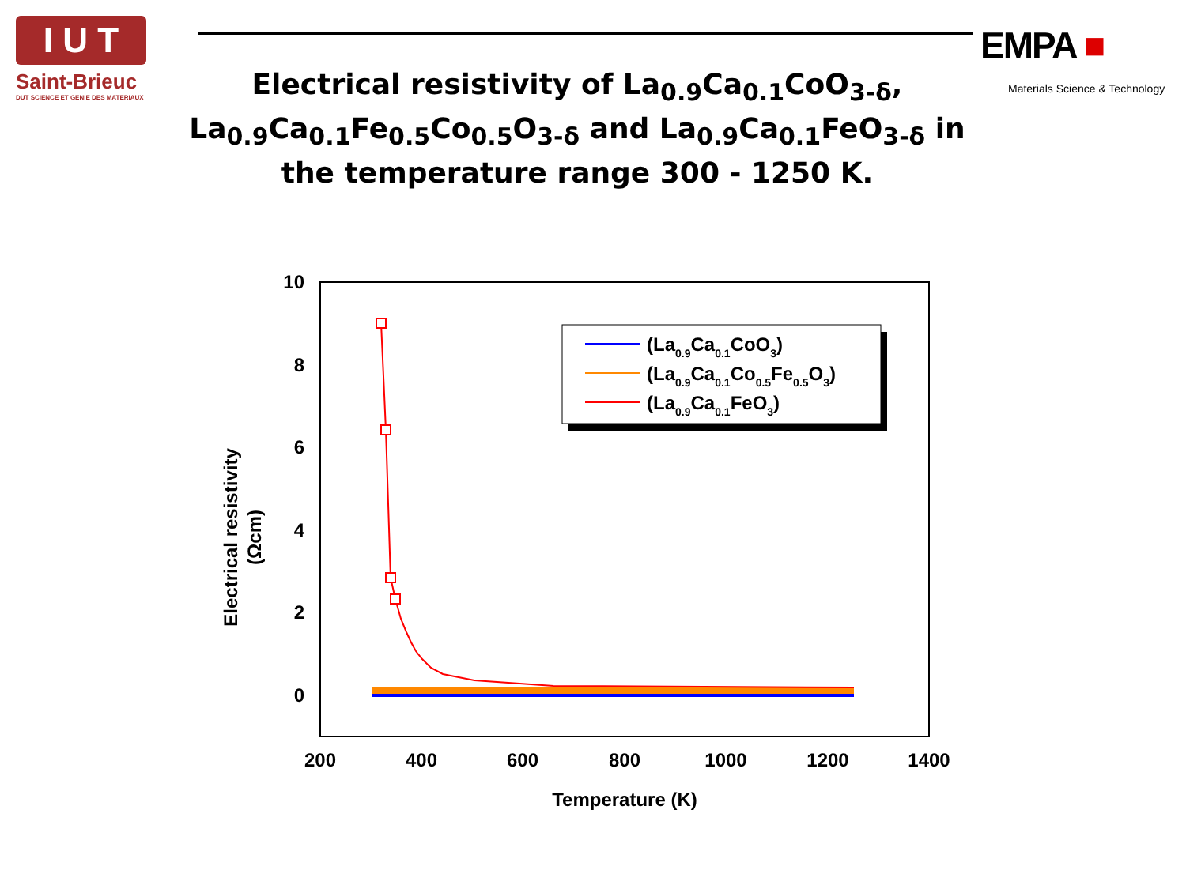I U T
Saint-Brieuc
DUT SCIENCE ET GENIE DES MATERIAUX
Electrical resistivity of La<sub>0.9</sub>Ca<sub>0.1</sub>CoO<sub>3-δ</sub>, La<sub>0.9</sub>Ca<sub>0.1</sub>Fe<sub>0.5</sub>Co<sub>0.5</sub>O<sub>3-δ</sub> and La<sub>0.9</sub>Ca<sub>0.1</sub>FeO<sub>3-δ</sub> in the temperature range 300 - 1250 K.
EMPA ■
Materials Science & Technology
10
8
6
4
2
0
200
400
600
800
1000
1200
1400
Temperature (K)
Electrical resistivity
(Ωcm)
(La0.9Ca0.1CoO3)
(La0.9Ca0.1Co0.5Fe0.5O3)
(La0.9Ca0.1FeO3)